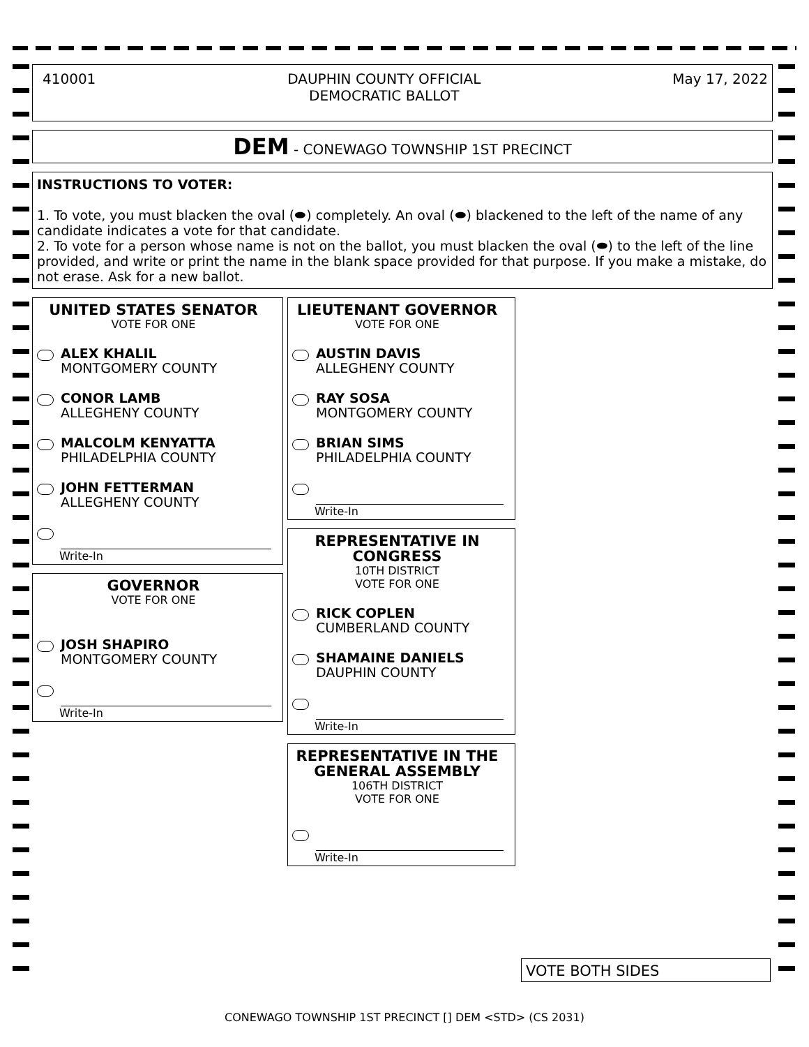410001 DAUPHIN COUNTY OFFICIAL
DEMOCRATIC BALLOT
May 17, 2022
DEM - CONEWAGO TOWNSHIP 1ST PRECINCT
INSTRUCTIONS TO VOTER:
1. To vote, you must blacken the oval (⬬) completely. An oval (⬬) blackened to the left of the name of any candidate indicates a vote for that candidate.
2. To vote for a person whose name is not on the ballot, you must blacken the oval (⬬) to the left of the line provided, and write or print the name in the blank space provided for that purpose. If you make a mistake, do not erase. Ask for a new ballot.
UNITED STATES SENATOR
VOTE FOR ONE
ALEX KHALIL
MONTGOMERY COUNTY
CONOR LAMB
ALLEGHENY COUNTY
MALCOLM KENYATTA
PHILADELPHIA COUNTY
JOHN FETTERMAN
ALLEGHENY COUNTY
Write-In
GOVERNOR
VOTE FOR ONE
JOSH SHAPIRO
MONTGOMERY COUNTY
Write-In
LIEUTENANT GOVERNOR
VOTE FOR ONE
AUSTIN DAVIS
ALLEGHENY COUNTY
RAY SOSA
MONTGOMERY COUNTY
BRIAN SIMS
PHILADELPHIA COUNTY
Write-In
REPRESENTATIVE IN CONGRESS
10TH DISTRICT
VOTE FOR ONE
RICK COPLEN
CUMBERLAND COUNTY
SHAMAINE DANIELS
DAUPHIN COUNTY
Write-In
REPRESENTATIVE IN THE GENERAL ASSEMBLY
106TH DISTRICT
VOTE FOR ONE
Write-In
VOTE BOTH SIDES
CONEWAGO TOWNSHIP 1ST PRECINCT [] DEM <STD> (CS 2031)